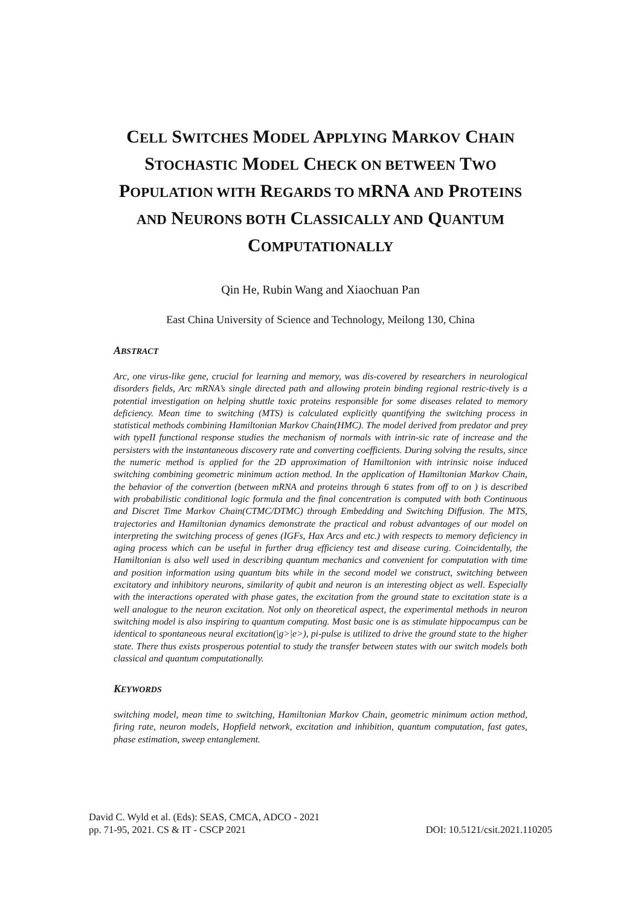CELL SWITCHES MODEL APPLYING MARKOV CHAIN STOCHASTIC MODEL CHECK ON BETWEEN TWO POPULATION WITH REGARDS TO MRNA AND PROTEINS AND NEURONS BOTH CLASSICALLY AND QUANTUM COMPUTATIONALLY
Qin He, Rubin Wang and Xiaochuan Pan
East China University of Science and Technology, Meilong 130, China
ABSTRACT
Arc, one virus-like gene, crucial for learning and memory, was dis-covered by researchers in neurological disorders fields, Arc mRNA’s single directed path and allowing protein binding regional restric-tively is a potential investigation on helping shuttle toxic proteins responsible for some diseases related to memory deficiency. Mean time to switching (MTS) is calculated explicitly quantifying the switching process in statistical methods combining Hamiltonian Markov Chain(HMC). The model derived from predator and prey with typeII functional response studies the mechanism of normals with intrin-sic rate of increase and the persisters with the instantaneous discovery rate and converting coefficients. During solving the results, since the numeric method is applied for the 2D approximation of Hamiltonion with intrinsic noise induced switching combining geometric minimum action method. In the application of Hamiltonian Markov Chain, the behavior of the convertion (between mRNA and proteins through 6 states from off to on ) is described with probabilistic conditional logic formula and the final concentration is computed with both Continuous and Discret Time Markov Chain(CTMC/DTMC) through Embedding and Switching Diffusion. The MTS, trajectories and Hamiltonian dynamics demonstrate the practical and robust advantages of our model on interpreting the switching process of genes (IGFs, Hax Arcs and etc.) with respects to memory deficiency in aging process which can be useful in further drug efficiency test and disease curing. Coincidentally, the Hamiltonian is also well used in describing quantum mechanics and convenient for computation with time and position information using quantum bits while in the second model we construct, switching between excitatory and inhibitory neurons, similarity of qubit and neuron is an interesting object as well. Especially with the interactions operated with phase gates, the excitation from the ground state to excitation state is a well analogue to the neuron excitation. Not only on theoretical aspect, the experimental methods in neuron switching model is also inspiring to quantum computing. Most basic one is as stimulate hippocampus can be identical to spontaneous neural excitation(|g>|e>), pi-pulse is utilized to drive the ground state to the higher state. There thus exists prosperous potential to study the transfer between states with our switch models both classical and quantum computationally.
KEYWORDS
switching model, mean time to switching, Hamiltonian Markov Chain, geometric minimum action method, firing rate, neuron models, Hopfield network, excitation and inhibition, quantum computation, fast gates, phase estimation, sweep entanglement.
David C. Wyld et al. (Eds): SEAS, CMCA, ADCO - 2021
pp. 71-95, 2021. CS & IT - CSCP 2021
DOI: 10.5121/csit.2021.110205